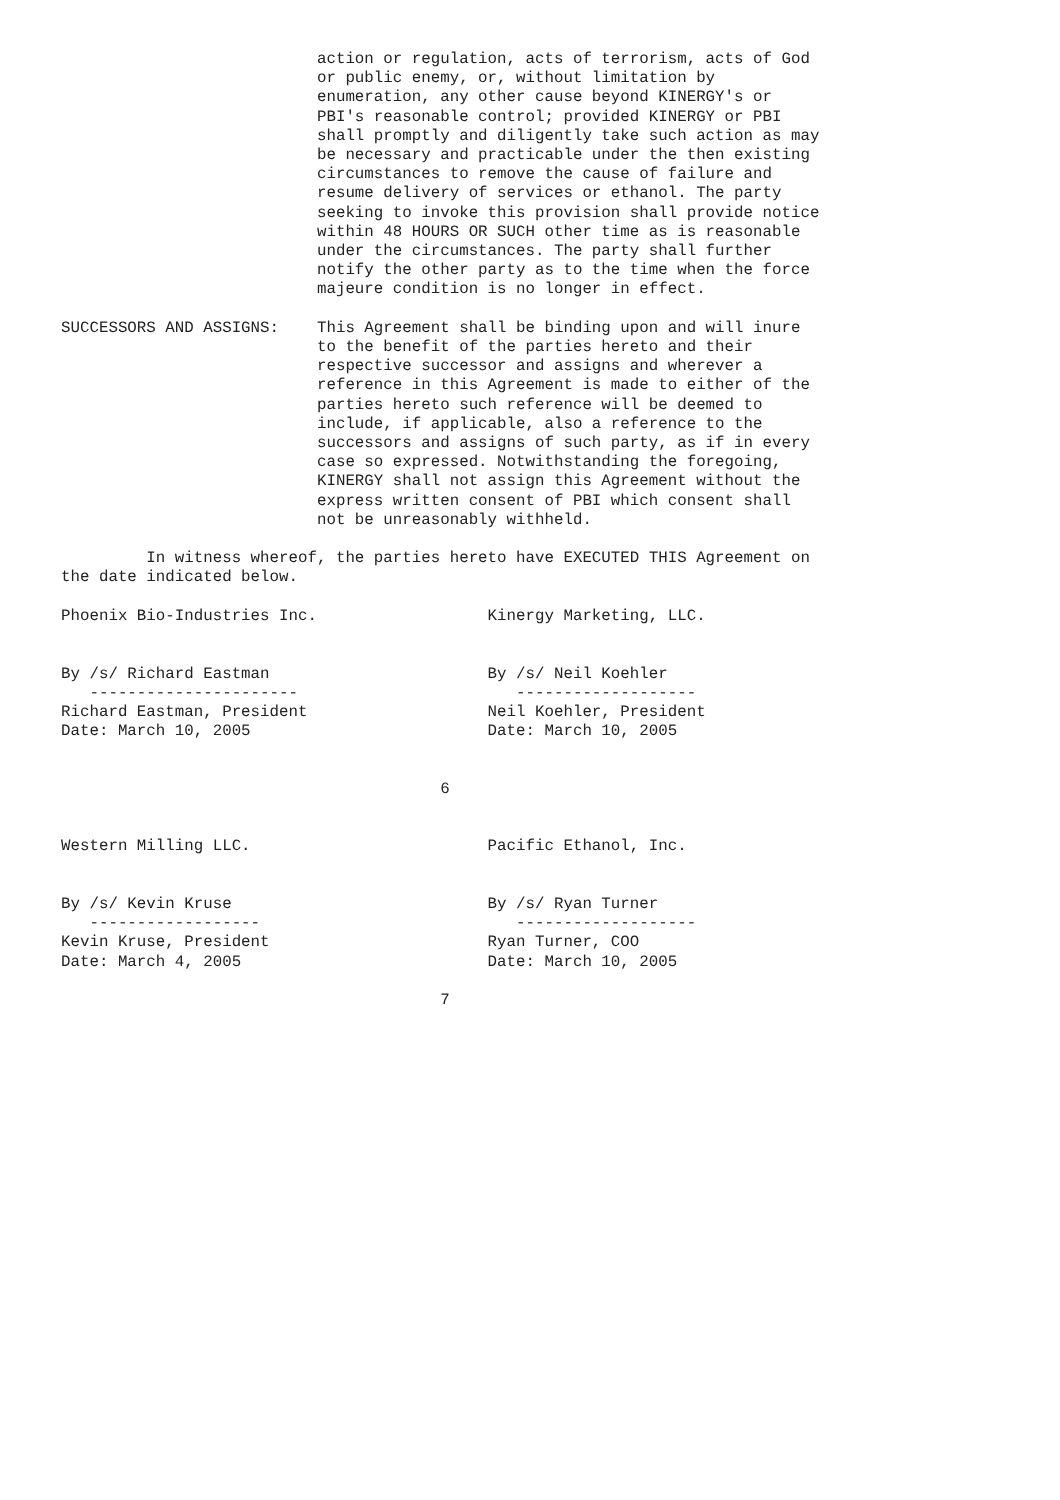action or regulation, acts of terrorism, acts of God
                           or public enemy, or, without limitation by
                           enumeration, any other cause beyond KINERGY's or
                           PBI's reasonable control; provided KINERGY or PBI
                           shall promptly and diligently take such action as may
                           be necessary and practicable under the then existing
                           circumstances to remove the cause of failure and
                           resume delivery of services or ethanol. The party
                           seeking to invoke this provision shall provide notice
                           within 48 HOURS OR SUCH other time as is reasonable
                           under the circumstances. The party shall further
                           notify the other party as to the time when the force
                           majeure condition is no longer in effect.

SUCCESSORS AND ASSIGNS:    This Agreement shall be binding upon and will inure
                           to the benefit of the parties hereto and their
                           respective successor and assigns and wherever a
                           reference in this Agreement is made to either of the
                           parties hereto such reference will be deemed to
                           include, if applicable, also a reference to the
                           successors and assigns of such party, as if in every
                           case so expressed. Notwithstanding the foregoing,
                           KINERGY shall not assign this Agreement without the
                           express written consent of PBI which consent shall
                           not be unreasonably withheld.

         In witness whereof, the parties hereto have EXECUTED THIS Agreement on
the date indicated below.

Phoenix Bio-Industries Inc.                  Kinergy Marketing, LLC.


By /s/ Richard Eastman                       By /s/ Neil Koehler
   ----------------------                       -------------------
Richard Eastman, President                   Neil Koehler, President
Date: March 10, 2005                         Date: March 10, 2005


                                        6


Western Milling LLC.                         Pacific Ethanol, Inc.


By /s/ Kevin Kruse                           By /s/ Ryan Turner
   ------------------                           -------------------
Kevin Kruse, President                       Ryan Turner, COO
Date: March 4, 2005                          Date: March 10, 2005

                                        7